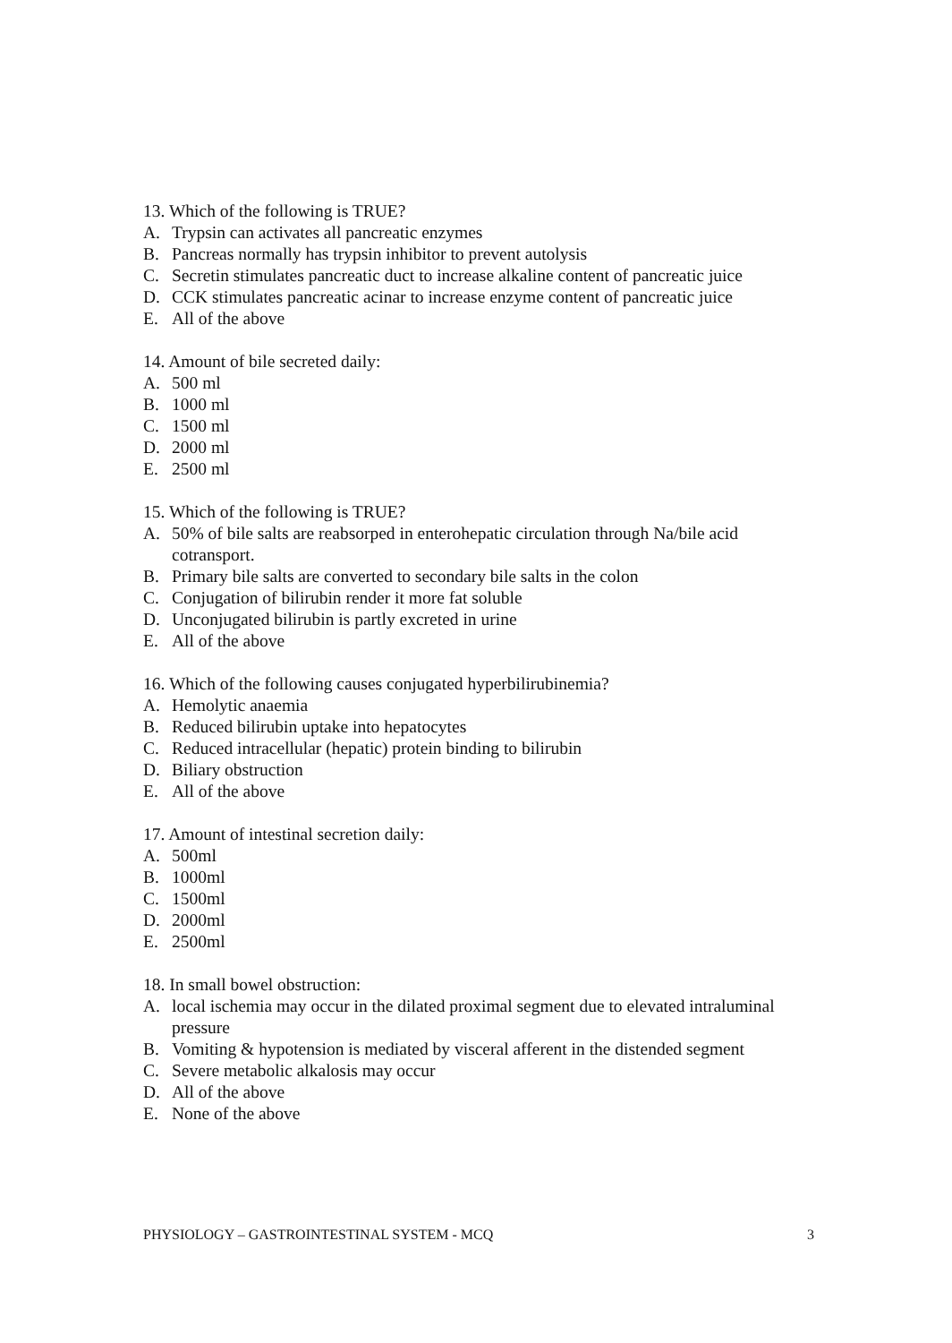13. Which of the following is TRUE?
A. Trypsin can activates all pancreatic enzymes
B. Pancreas normally has trypsin inhibitor to prevent autolysis
C. Secretin stimulates pancreatic duct to increase alkaline content of pancreatic juice
D. CCK stimulates pancreatic acinar to increase enzyme content of pancreatic juice
E. All of the above
14. Amount of bile secreted daily:
A. 500 ml
B. 1000 ml
C. 1500 ml
D. 2000 ml
E. 2500 ml
15. Which of the following is TRUE?
A. 50% of bile salts are reabsorped in enterohepatic circulation through Na/bile acid cotransport.
B. Primary bile salts are converted to secondary bile salts in the colon
C. Conjugation of bilirubin render it more fat soluble
D. Unconjugated bilirubin is partly excreted in urine
E. All of the above
16. Which of the following causes conjugated hyperbilirubinemia?
A. Hemolytic anaemia
B. Reduced bilirubin uptake into hepatocytes
C. Reduced intracellular (hepatic) protein binding to bilirubin
D. Biliary obstruction
E. All of the above
17. Amount of intestinal secretion daily:
A. 500ml
B. 1000ml
C. 1500ml
D. 2000ml
E. 2500ml
18. In small bowel obstruction:
A. local ischemia may occur in the dilated proximal segment due to elevated intraluminal pressure
B. Vomiting & hypotension is mediated by visceral afferent in the distended segment
C. Severe metabolic alkalosis may occur
D. All of the above
E. None of the above
PHYSIOLOGY – GASTROINTESTINAL SYSTEM - MCQ 3